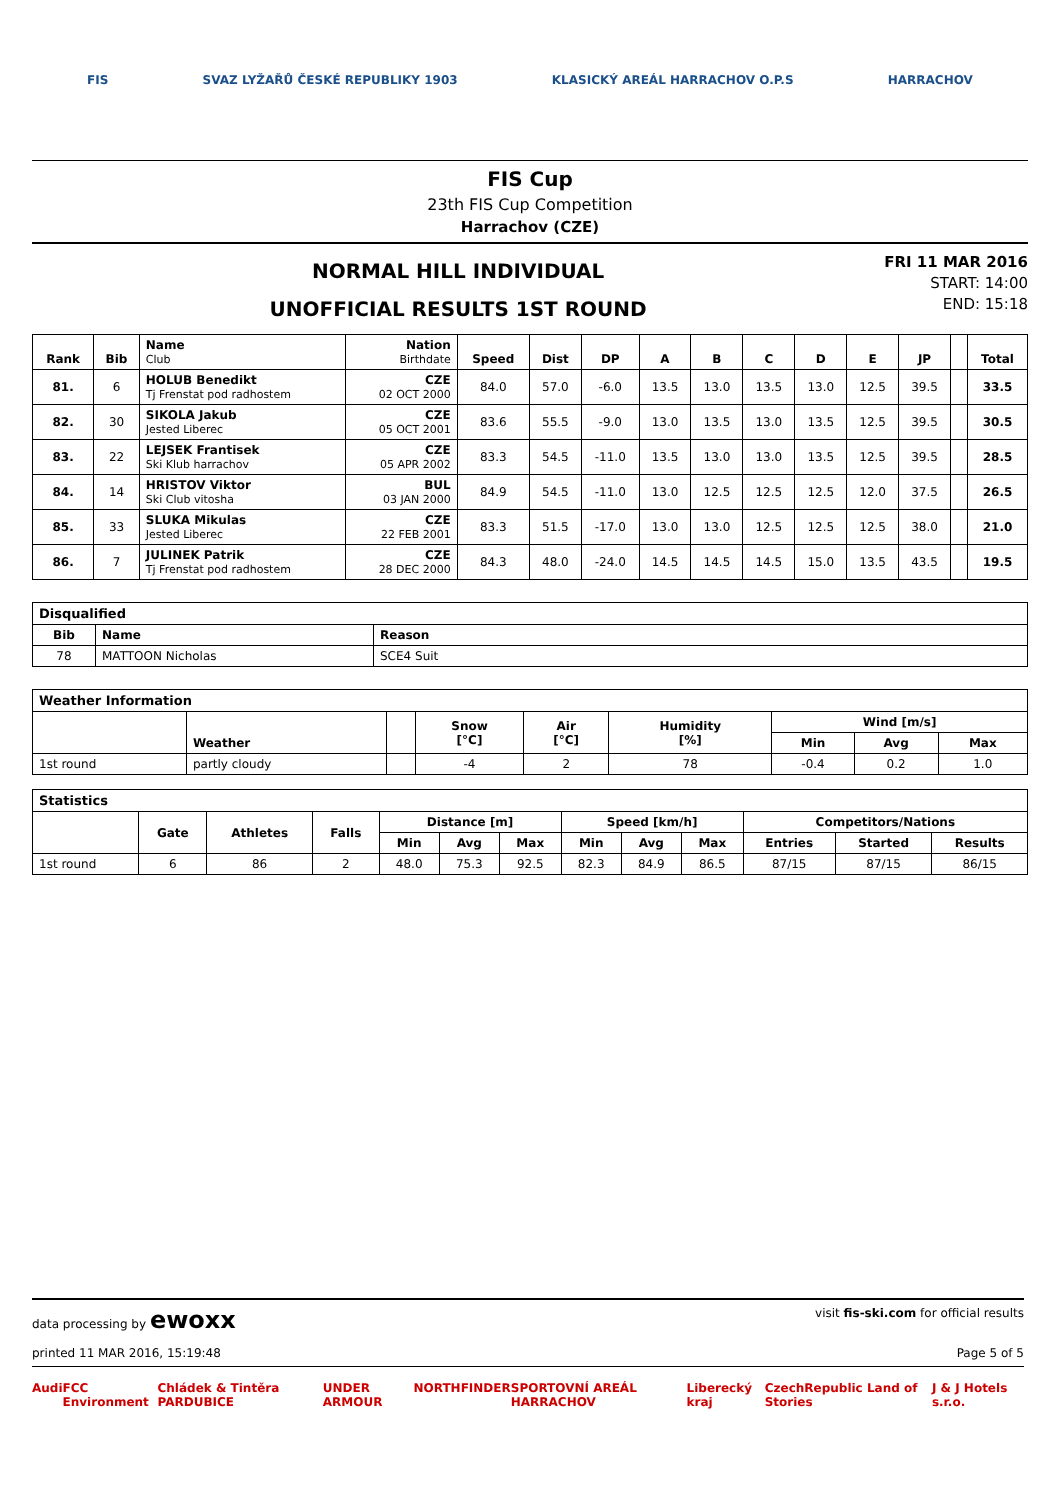FIS SVAZ LYŽAŘŮ ČESKÉ REPUBLIKY 1903 KLASICKÝ AREÁL HARRACHOV O.P.S HARRACHOV
FIS Cup
23th FIS Cup Competition
Harrachov (CZE)
NORMAL HILL INDIVIDUAL
UNOFFICIAL RESULTS 1ST ROUND
FRI 11 MAR 2016
START: 14:00
END: 15:18
| Rank | Bib | Name Club | Nation Birthdate | Speed | Dist | DP | A | B | C | D | E | JP | | Total |
| --- | --- | --- | --- | --- | --- | --- | --- | --- | --- | --- | --- | --- | --- | --- |
| 81. | 6 | HOLUB Benedikt Tj Frenstat pod radhostem | CZE 02 OCT 2000 | 84.0 | 57.0 | -6.0 | 13.5 | 13.0 | 13.5 | 13.0 | 12.5 | 39.5 | | 33.5 |
| 82. | 30 | SIKOLA Jakub Jested Liberec | CZE 05 OCT 2001 | 83.6 | 55.5 | -9.0 | 13.0 | 13.5 | 13.0 | 13.5 | 12.5 | 39.5 | | 30.5 |
| 83. | 22 | LEJSEK Frantisek Ski Klub harrachov | CZE 05 APR 2002 | 83.3 | 54.5 | -11.0 | 13.5 | 13.0 | 13.0 | 13.5 | 12.5 | 39.5 | | 28.5 |
| 84. | 14 | HRISTOV Viktor Ski Club vitosha | BUL 03 JAN 2000 | 84.9 | 54.5 | -11.0 | 13.0 | 12.5 | 12.5 | 12.5 | 12.0 | 37.5 | | 26.5 |
| 85. | 33 | SLUKA Mikulas Jested Liberec | CZE 22 FEB 2001 | 83.3 | 51.5 | -17.0 | 13.0 | 13.0 | 12.5 | 12.5 | 12.5 | 38.0 | | 21.0 |
| 86. | 7 | JULINEK Patrik Tj Frenstat pod radhostem | CZE 28 DEC 2000 | 84.3 | 48.0 | -24.0 | 14.5 | 14.5 | 14.5 | 15.0 | 13.5 | 43.5 | | 19.5 |
| Disqualified | | |
| Bib | Name | Reason |
| 78 | MATTOON Nicholas | SCE4 Suit |
| Weather Information | | | | | | | | |
| | Weather | | Snow [°C] | Air [°C] | Humidity [%] | Wind [m/s] | | |
| | | | | | | Min | Avg | Max |
| 1st round | partly cloudy | | -4 | 2 | 78 | -0.4 | 0.2 | 1.0 |
| Statistics | | | | | | | | | | | | |
| | Gate | Athletes | Falls | Distance [m] | | | Speed [km/h] | | | Competitors/Nations | | |
| | | | | Min | Avg | Max | Min | Avg | Max | Entries | Started | Results |
| 1st round | 6 | 86 | 2 | 48.0 | 75.3 | 92.5 | 82.3 | 84.9 | 86.5 | 87/15 | 87/15 | 86/15 |
data processing by ewoxx visit fis-ski.com for official results
printed 11 MAR 2016, 15:19:48 Page 5 of 5
Audi FCC Environment Chládek & Tintěra PARDUBICE UNDER ARMOUR NORTHFINDER SPORTOVNÍ AREÁL HARRACHOV Liberecký kraj CzechRepublic Land of Stories J & J Hotels s.r.o.